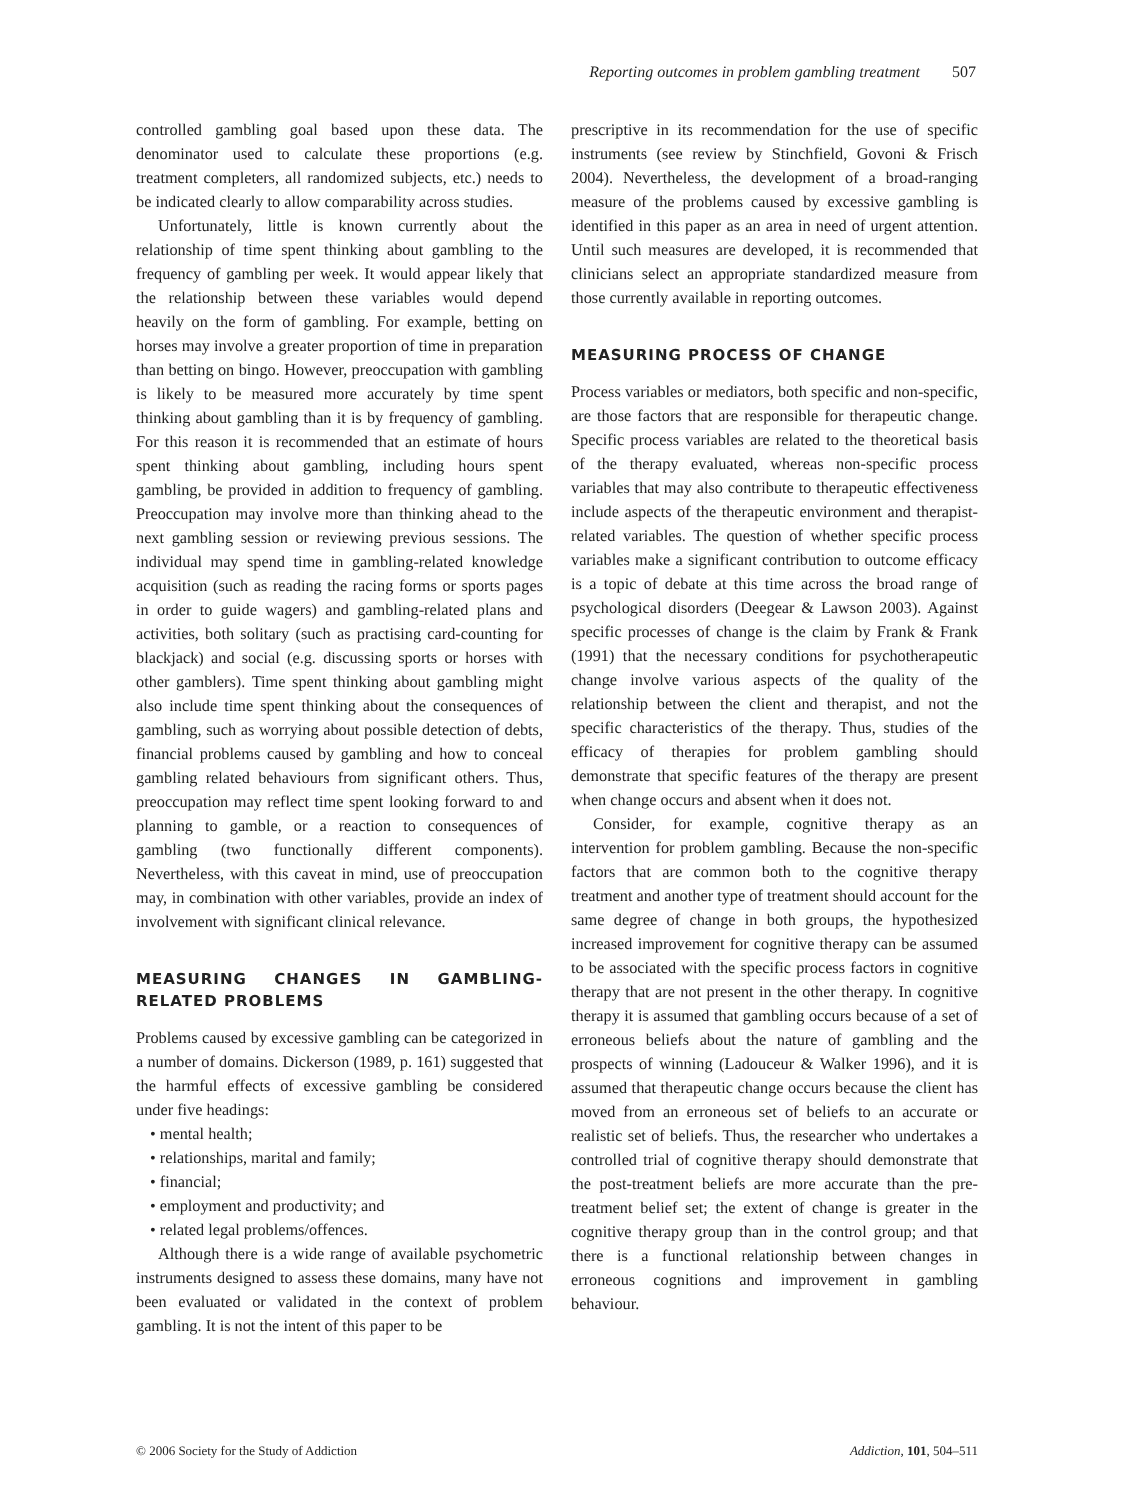Reporting outcomes in problem gambling treatment 507
controlled gambling goal based upon these data. The denominator used to calculate these proportions (e.g. treatment completers, all randomized subjects, etc.) needs to be indicated clearly to allow comparability across studies.
Unfortunately, little is known currently about the relationship of time spent thinking about gambling to the frequency of gambling per week. It would appear likely that the relationship between these variables would depend heavily on the form of gambling. For example, betting on horses may involve a greater proportion of time in preparation than betting on bingo. However, preoccupation with gambling is likely to be measured more accurately by time spent thinking about gambling than it is by frequency of gambling. For this reason it is recommended that an estimate of hours spent thinking about gambling, including hours spent gambling, be provided in addition to frequency of gambling. Preoccupation may involve more than thinking ahead to the next gambling session or reviewing previous sessions. The individual may spend time in gambling-related knowledge acquisition (such as reading the racing forms or sports pages in order to guide wagers) and gambling-related plans and activities, both solitary (such as practising card-counting for blackjack) and social (e.g. discussing sports or horses with other gamblers). Time spent thinking about gambling might also include time spent thinking about the consequences of gambling, such as worrying about possible detection of debts, financial problems caused by gambling and how to conceal gambling related behaviours from significant others. Thus, preoccupation may reflect time spent looking forward to and planning to gamble, or a reaction to consequences of gambling (two functionally different components). Nevertheless, with this caveat in mind, use of preoccupation may, in combination with other variables, provide an index of involvement with significant clinical relevance.
MEASURING CHANGES IN GAMBLING-RELATED PROBLEMS
Problems caused by excessive gambling can be categorized in a number of domains. Dickerson (1989, p. 161) suggested that the harmful effects of excessive gambling be considered under five headings:
• mental health;
• relationships, marital and family;
• financial;
• employment and productivity; and
• related legal problems/offences.
Although there is a wide range of available psychometric instruments designed to assess these domains, many have not been evaluated or validated in the context of problem gambling. It is not the intent of this paper to be
prescriptive in its recommendation for the use of specific instruments (see review by Stinchfield, Govoni & Frisch 2004). Nevertheless, the development of a broad-ranging measure of the problems caused by excessive gambling is identified in this paper as an area in need of urgent attention. Until such measures are developed, it is recommended that clinicians select an appropriate standardized measure from those currently available in reporting outcomes.
MEASURING PROCESS OF CHANGE
Process variables or mediators, both specific and non-specific, are those factors that are responsible for therapeutic change. Specific process variables are related to the theoretical basis of the therapy evaluated, whereas non-specific process variables that may also contribute to therapeutic effectiveness include aspects of the therapeutic environment and therapist-related variables. The question of whether specific process variables make a significant contribution to outcome efficacy is a topic of debate at this time across the broad range of psychological disorders (Deegear & Lawson 2003). Against specific processes of change is the claim by Frank & Frank (1991) that the necessary conditions for psychotherapeutic change involve various aspects of the quality of the relationship between the client and therapist, and not the specific characteristics of the therapy. Thus, studies of the efficacy of therapies for problem gambling should demonstrate that specific features of the therapy are present when change occurs and absent when it does not.
Consider, for example, cognitive therapy as an intervention for problem gambling. Because the non-specific factors that are common both to the cognitive therapy treatment and another type of treatment should account for the same degree of change in both groups, the hypothesized increased improvement for cognitive therapy can be assumed to be associated with the specific process factors in cognitive therapy that are not present in the other therapy. In cognitive therapy it is assumed that gambling occurs because of a set of erroneous beliefs about the nature of gambling and the prospects of winning (Ladouceur & Walker 1996), and it is assumed that therapeutic change occurs because the client has moved from an erroneous set of beliefs to an accurate or realistic set of beliefs. Thus, the researcher who undertakes a controlled trial of cognitive therapy should demonstrate that the post-treatment beliefs are more accurate than the pre-treatment belief set; the extent of change is greater in the cognitive therapy group than in the control group; and that there is a functional relationship between changes in erroneous cognitions and improvement in gambling behaviour.
© 2006 Society for the Study of Addiction Addiction, 101, 504–511